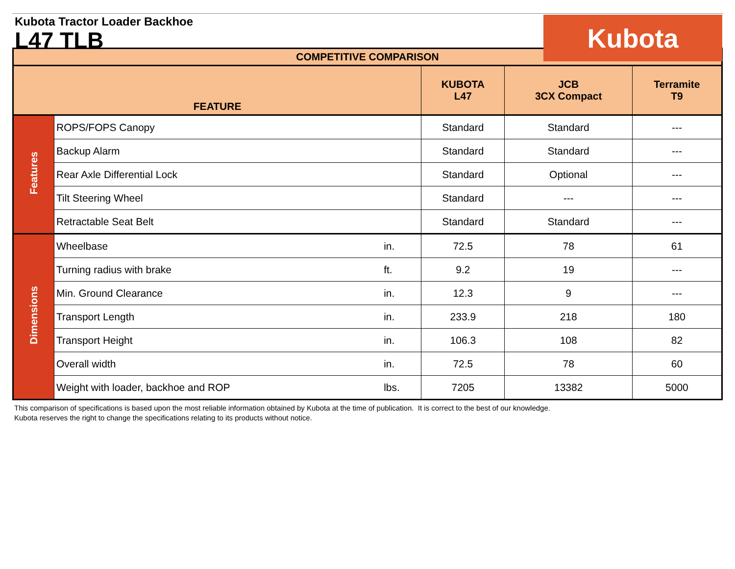Kubota Tractor Loader Backhoe
L47 TLB
Kubota
| COMPETITIVE COMPARISON | | | | | |
| --- | --- | --- | --- | --- | --- |
| FEATURE | | | KUBOTA L47 | JCB 3CX Compact | Terramite T9 |
| Features | ROPS/FOPS Canopy | | Standard | Standard | --- |
| | Backup Alarm | | Standard | Standard | --- |
| | Rear Axle Differential Lock | | Standard | Optional | --- |
| | Tilt Steering Wheel | | Standard | --- | --- |
| | Retractable Seat Belt | | Standard | Standard | --- |
| Dimensions | Wheelbase | in. | 72.5 | 78 | 61 |
| | Turning radius with brake | ft. | 9.2 | 19 | --- |
| | Min. Ground Clearance | in. | 12.3 | 9 | --- |
| | Transport Length | in. | 233.9 | 218 | 180 |
| | Transport Height | in. | 106.3 | 108 | 82 |
| | Overall width | in. | 72.5 | 78 | 60 |
| | Weight with loader, backhoe and ROP | lbs. | 7205 | 13382 | 5000 |
This comparison of specifications is based upon the most reliable information obtained by Kubota at the time of publication. It is correct to the best of our knowledge.
Kubota reserves the right to change the specifications relating to its products without notice.